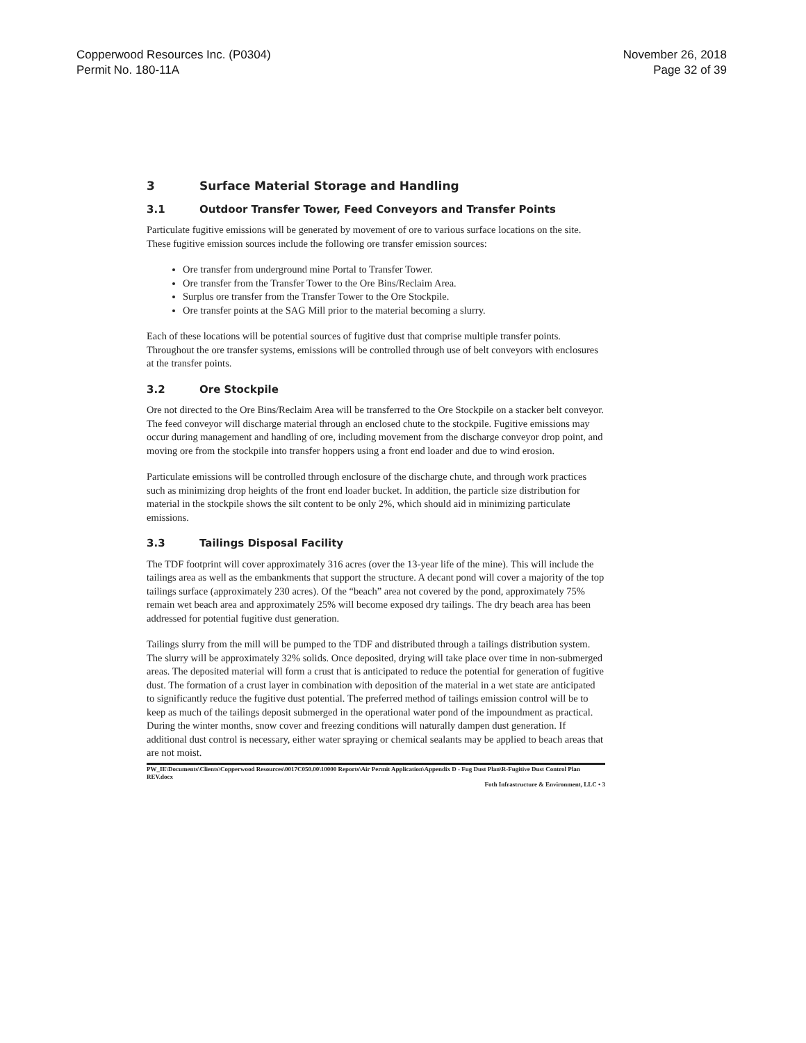Copperwood Resources Inc. (P0304)
Permit No. 180-11A
November 26, 2018
Page 32 of 39
3 Surface Material Storage and Handling
3.1 Outdoor Transfer Tower, Feed Conveyors and Transfer Points
Particulate fugitive emissions will be generated by movement of ore to various surface locations on the site. These fugitive emission sources include the following ore transfer emission sources:
Ore transfer from underground mine Portal to Transfer Tower.
Ore transfer from the Transfer Tower to the Ore Bins/Reclaim Area.
Surplus ore transfer from the Transfer Tower to the Ore Stockpile.
Ore transfer points at the SAG Mill prior to the material becoming a slurry.
Each of these locations will be potential sources of fugitive dust that comprise multiple transfer points. Throughout the ore transfer systems, emissions will be controlled through use of belt conveyors with enclosures at the transfer points.
3.2 Ore Stockpile
Ore not directed to the Ore Bins/Reclaim Area will be transferred to the Ore Stockpile on a stacker belt conveyor. The feed conveyor will discharge material through an enclosed chute to the stockpile. Fugitive emissions may occur during management and handling of ore, including movement from the discharge conveyor drop point, and moving ore from the stockpile into transfer hoppers using a front end loader and due to wind erosion.
Particulate emissions will be controlled through enclosure of the discharge chute, and through work practices such as minimizing drop heights of the front end loader bucket. In addition, the particle size distribution for material in the stockpile shows the silt content to be only 2%, which should aid in minimizing particulate emissions.
3.3 Tailings Disposal Facility
The TDF footprint will cover approximately 316 acres (over the 13-year life of the mine). This will include the tailings area as well as the embankments that support the structure. A decant pond will cover a majority of the top tailings surface (approximately 230 acres). Of the “beach” area not covered by the pond, approximately 75% remain wet beach area and approximately 25% will become exposed dry tailings. The dry beach area has been addressed for potential fugitive dust generation.
Tailings slurry from the mill will be pumped to the TDF and distributed through a tailings distribution system. The slurry will be approximately 32% solids. Once deposited, drying will take place over time in non-submerged areas. The deposited material will form a crust that is anticipated to reduce the potential for generation of fugitive dust. The formation of a crust layer in combination with deposition of the material in a wet state are anticipated to significantly reduce the fugitive dust potential. The preferred method of tailings emission control will be to keep as much of the tailings deposit submerged in the operational water pond of the impoundment as practical. During the winter months, snow cover and freezing conditions will naturally dampen dust generation. If additional dust control is necessary, either water spraying or chemical sealants may be applied to beach areas that are not moist.
PW_IE\Documents\Clients\Copperwood Resources\0017C050.00\10000 Reports\Air Permit Application\Appendix D - Fug Dust Plan\R-Fugitive Dust Control Plan REV.docx
Foth Infrastructure & Environment, LLC • 3